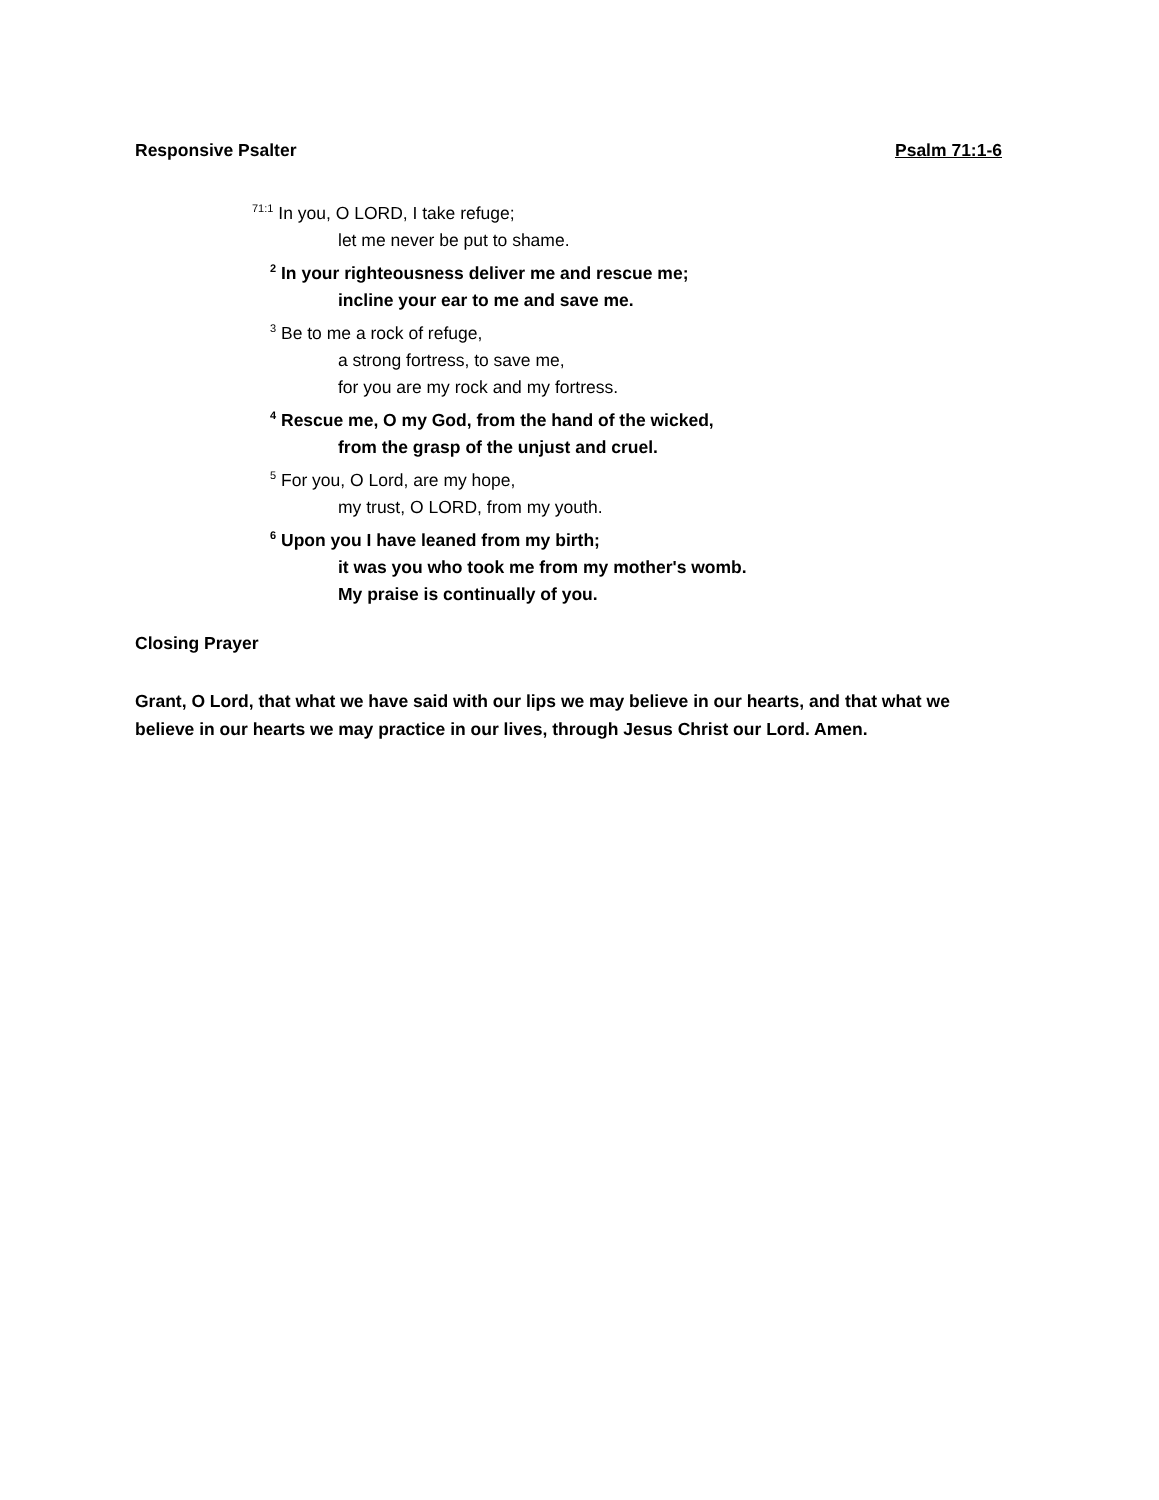Responsive Psalter Psalm 71:1-6
<sup>71:1</sup> In you, O LORD, I take refuge;
let me never be put to shame.
<sup>2</sup> In your righteousness deliver me and rescue me;
incline your ear to me and save me.
<sup>3</sup> Be to me a rock of refuge,
a strong fortress, to save me,
for you are my rock and my fortress.
<sup>4</sup> Rescue me, O my God, from the hand of the wicked,
from the grasp of the unjust and cruel.
<sup>5</sup> For you, O Lord, are my hope,
my trust, O LORD, from my youth.
<sup>6</sup> Upon you I have leaned from my birth;
it was you who took me from my mother's womb.
My praise is continually of you.
Closing Prayer
Grant, O Lord, that what we have said with our lips we may believe in our hearts, and that what we believe in our hearts we may practice in our lives, through Jesus Christ our Lord. Amen.